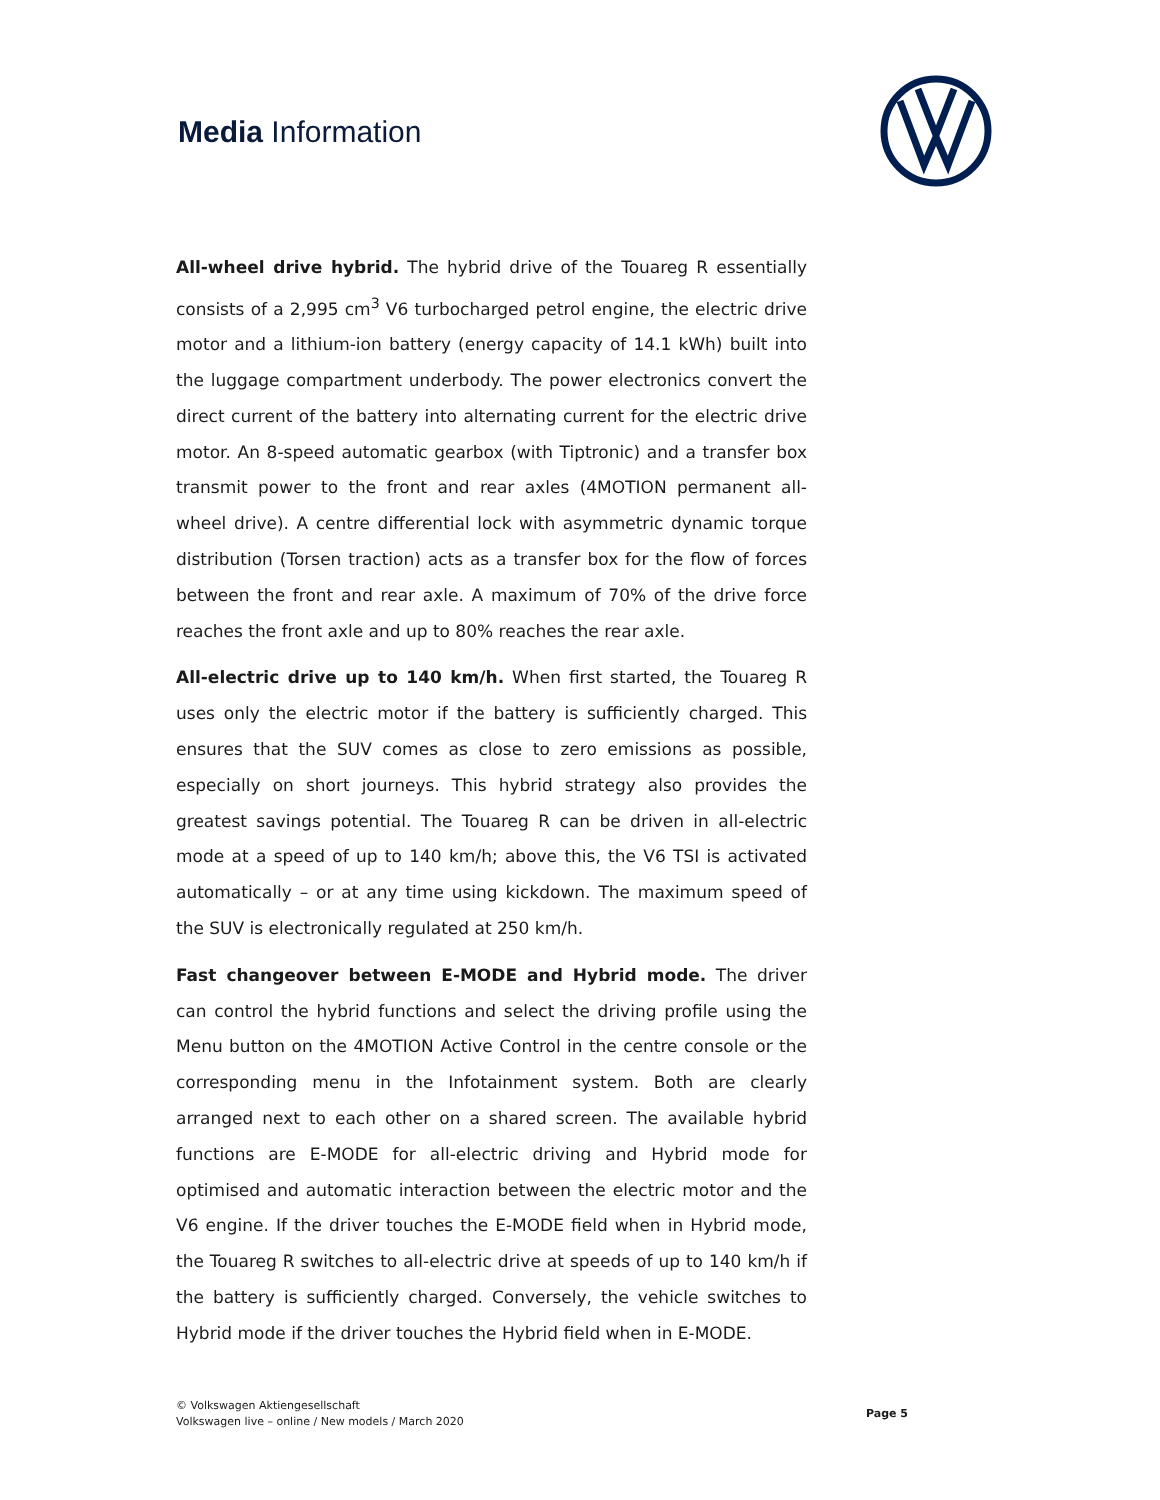Media Information
All-wheel drive hybrid. The hybrid drive of the Touareg R essentially consists of a 2,995 cm<sup>3</sup> V6 turbocharged petrol engine, the electric drive motor and a lithium-ion battery (energy capacity of 14.1 kWh) built into the luggage compartment underbody. The power electronics convert the direct current of the battery into alternating current for the electric drive motor. An 8-speed automatic gearbox (with Tiptronic) and a transfer box transmit power to the front and rear axles (4MOTION permanent all-wheel drive). A centre differential lock with asymmetric dynamic torque distribution (Torsen traction) acts as a transfer box for the flow of forces between the front and rear axle. A maximum of 70% of the drive force reaches the front axle and up to 80% reaches the rear axle.
All-electric drive up to 140 km/h. When first started, the Touareg R uses only the electric motor if the battery is sufficiently charged. This ensures that the SUV comes as close to zero emissions as possible, especially on short journeys. This hybrid strategy also provides the greatest savings potential. The Touareg R can be driven in all-electric mode at a speed of up to 140 km/h; above this, the V6 TSI is activated automatically – or at any time using kickdown. The maximum speed of the SUV is electronically regulated at 250 km/h.
Fast changeover between E-MODE and Hybrid mode. The driver can control the hybrid functions and select the driving profile using the Menu button on the 4MOTION Active Control in the centre console or the corresponding menu in the Infotainment system. Both are clearly arranged next to each other on a shared screen. The available hybrid functions are E-MODE for all-electric driving and Hybrid mode for optimised and automatic interaction between the electric motor and the V6 engine. If the driver touches the E-MODE field when in Hybrid mode, the Touareg R switches to all-electric drive at speeds of up to 140 km/h if the battery is sufficiently charged. Conversely, the vehicle switches to Hybrid mode if the driver touches the Hybrid field when in E-MODE.
© Volkswagen Aktiengesellschaft
Volkswagen live – online / New models / March 2020
Page 5